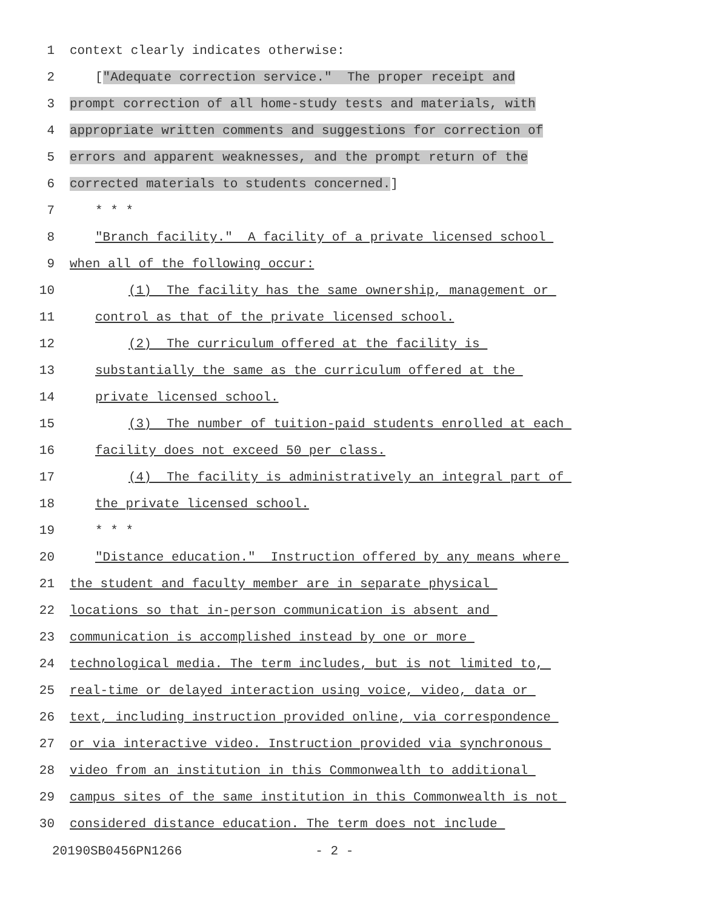1
context clearly indicates otherwise:
2
["Adequate correction service." The proper receipt and
3
prompt correction of all home-study tests and materials, with
4
appropriate written comments and suggestions for correction of
5
errors and apparent weaknesses, and the prompt return of the
6
corrected materials to students concerned.]
7
* * *
8
"Branch facility." A facility of a private licensed school
9
when all of the following occur:
10
(1) The facility has the same ownership, management or
11
control as that of the private licensed school.
12
(2) The curriculum offered at the facility is
13
substantially the same as the curriculum offered at the
14
private licensed school.
15
(3) The number of tuition-paid students enrolled at each
16
facility does not exceed 50 per class.
17
(4) The facility is administratively an integral part of
18
the private licensed school.
19
* * *
20
"Distance education." Instruction offered by any means where
21
the student and faculty member are in separate physical
22
locations so that in-person communication is absent and
23
communication is accomplished instead by one or more
24
technological media. The term includes, but is not limited to,
25
real-time or delayed interaction using voice, video, data or
26
text, including instruction provided online, via correspondence
27
or via interactive video. Instruction provided via synchronous
28
video from an institution in this Commonwealth to additional
29
campus sites of the same institution in this Commonwealth is not
30
considered distance education. The term does not include
20190SB0456PN1266 - 2 -